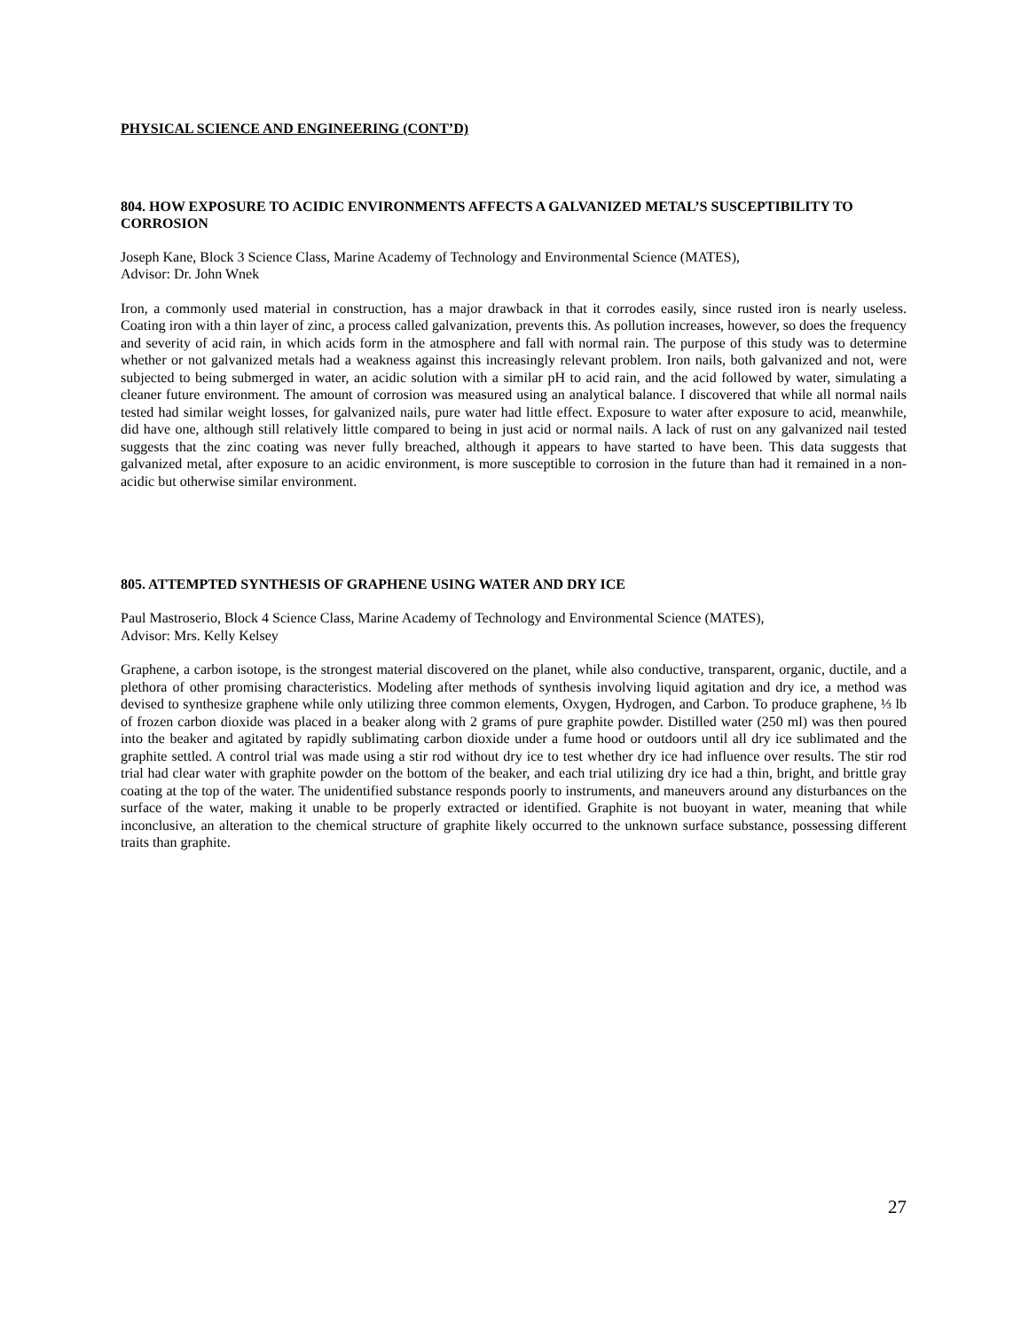PHYSICAL SCIENCE AND ENGINEERING (CONT’D)
804. HOW EXPOSURE TO ACIDIC ENVIRONMENTS AFFECTS A GALVANIZED METAL’S SUSCEPTIBILITY TO CORROSION
Joseph Kane, Block 3 Science Class, Marine Academy of Technology and Environmental Science (MATES),
Advisor: Dr. John Wnek
Iron, a commonly used material in construction, has a major drawback in that it corrodes easily, since rusted iron is nearly useless. Coating iron with a thin layer of zinc, a process called galvanization, prevents this. As pollution increases, however, so does the frequency and severity of acid rain, in which acids form in the atmosphere and fall with normal rain. The purpose of this study was to determine whether or not galvanized metals had a weakness against this increasingly relevant problem. Iron nails, both galvanized and not, were subjected to being submerged in water, an acidic solution with a similar pH to acid rain, and the acid followed by water, simulating a cleaner future environment. The amount of corrosion was measured using an analytical balance. I discovered that while all normal nails tested had similar weight losses, for galvanized nails, pure water had little effect. Exposure to water after exposure to acid, meanwhile, did have one, although still relatively little compared to being in just acid or normal nails. A lack of rust on any galvanized nail tested suggests that the zinc coating was never fully breached, although it appears to have started to have been. This data suggests that galvanized metal, after exposure to an acidic environment, is more susceptible to corrosion in the future than had it remained in a non-acidic but otherwise similar environment.
805. ATTEMPTED SYNTHESIS OF GRAPHENE USING WATER AND DRY ICE
Paul Mastroserio, Block 4 Science Class, Marine Academy of Technology and Environmental Science (MATES),
Advisor: Mrs. Kelly Kelsey
Graphene, a carbon isotope, is the strongest material discovered on the planet, while also conductive, transparent, organic, ductile, and a plethora of other promising characteristics. Modeling after methods of synthesis involving liquid agitation and dry ice, a method was devised to synthesize graphene while only utilizing three common elements, Oxygen, Hydrogen, and Carbon. To produce graphene, ⅓ lb of frozen carbon dioxide was placed in a beaker along with 2 grams of pure graphite powder. Distilled water (250 ml) was then poured into the beaker and agitated by rapidly sublimating carbon dioxide under a fume hood or outdoors until all dry ice sublimated and the graphite settled. A control trial was made using a stir rod without dry ice to test whether dry ice had influence over results. The stir rod trial had clear water with graphite powder on the bottom of the beaker, and each trial utilizing dry ice had a thin, bright, and brittle gray coating at the top of the water. The unidentified substance responds poorly to instruments, and maneuvers around any disturbances on the surface of the water, making it unable to be properly extracted or identified. Graphite is not buoyant in water, meaning that while inconclusive, an alteration to the chemical structure of graphite likely occurred to the unknown surface substance, possessing different traits than graphite.
27